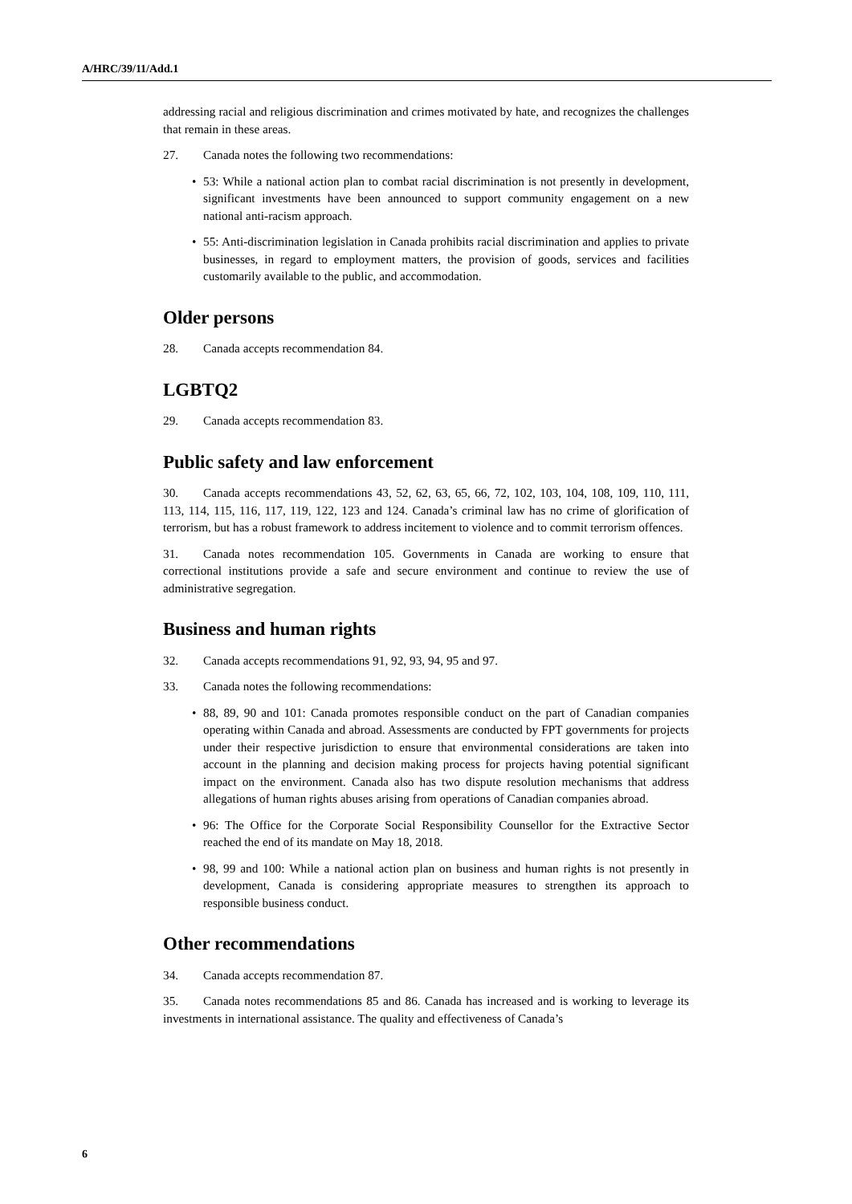A/HRC/39/11/Add.1
addressing racial and religious discrimination and crimes motivated by hate, and recognizes the challenges that remain in these areas.
27. Canada notes the following two recommendations:
• 53: While a national action plan to combat racial discrimination is not presently in development, significant investments have been announced to support community engagement on a new national anti-racism approach.
• 55: Anti-discrimination legislation in Canada prohibits racial discrimination and applies to private businesses, in regard to employment matters, the provision of goods, services and facilities customarily available to the public, and accommodation.
Older persons
28. Canada accepts recommendation 84.
LGBTQ2
29. Canada accepts recommendation 83.
Public safety and law enforcement
30. Canada accepts recommendations 43, 52, 62, 63, 65, 66, 72, 102, 103, 104, 108, 109, 110, 111, 113, 114, 115, 116, 117, 119, 122, 123 and 124. Canada’s criminal law has no crime of glorification of terrorism, but has a robust framework to address incitement to violence and to commit terrorism offences.
31. Canada notes recommendation 105. Governments in Canada are working to ensure that correctional institutions provide a safe and secure environment and continue to review the use of administrative segregation.
Business and human rights
32. Canada accepts recommendations 91, 92, 93, 94, 95 and 97.
33. Canada notes the following recommendations:
• 88, 89, 90 and 101: Canada promotes responsible conduct on the part of Canadian companies operating within Canada and abroad. Assessments are conducted by FPT governments for projects under their respective jurisdiction to ensure that environmental considerations are taken into account in the planning and decision making process for projects having potential significant impact on the environment. Canada also has two dispute resolution mechanisms that address allegations of human rights abuses arising from operations of Canadian companies abroad.
• 96: The Office for the Corporate Social Responsibility Counsellor for the Extractive Sector reached the end of its mandate on May 18, 2018.
• 98, 99 and 100: While a national action plan on business and human rights is not presently in development, Canada is considering appropriate measures to strengthen its approach to responsible business conduct.
Other recommendations
34. Canada accepts recommendation 87.
35. Canada notes recommendations 85 and 86. Canada has increased and is working to leverage its investments in international assistance. The quality and effectiveness of Canada’s
6